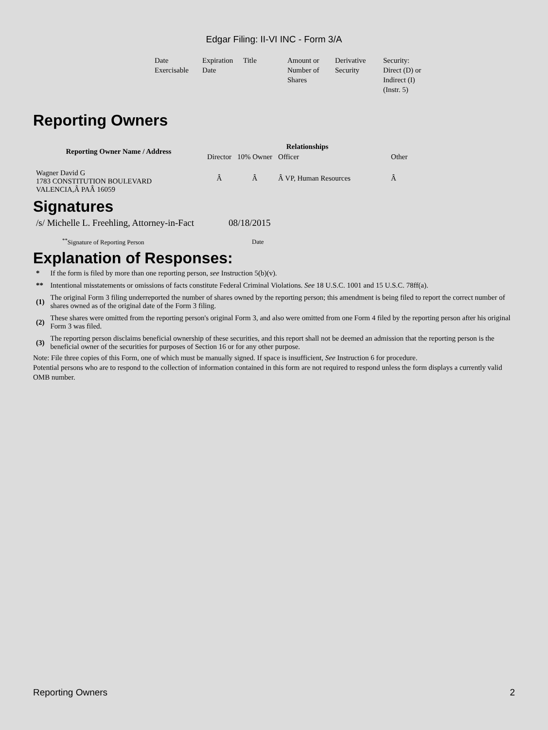Edgar Filing: II-VI INC - Form 3/A
| Date Exercisable | Expiration Date | Title | Amount or Number of Shares | Derivative Security | Security: Direct (D) or Indirect (I) (Instr. 5) |
Reporting Owners
| Reporting Owner Name / Address | Relationships | | | |
| --- | --- | --- | --- | --- |
| | Director | 10% Owner | Officer | Other |
| Wagner David G 1783 CONSTITUTION BOULEVARD VALENCIA,Â PAÂ 16059 | Â | Â | Â VP, Human Resources | Â |
Signatures
| /s/ Michelle L. Freehling, Attorney-in-Fact | 08/18/2015 |
| <sup>**</sup> Signature of Reporting Person | Date |
Explanation of Responses:
| * | If the form is filed by more than one reporting person, see Instruction 5(b)(v). |
| ** | Intentional misstatements or omissions of facts constitute Federal Criminal Violations. See 18 U.S.C. 1001 and 15 U.S.C. 78ff(a). |
| (1) | The original Form 3 filing underreported the number of shares owned by the reporting person; this amendment is being filed to report the correct number of shares owned as of the original date of the Form 3 filing. |
| (2) | These shares were omitted from the reporting person's original Form 3, and also were omitted from one Form 4 filed by the reporting person after his original Form 3 was filed. |
| (3) | The reporting person disclaims beneficial ownership of these securities, and this report shall not be deemed an admission that the reporting person is the beneficial owner of the securities for purposes of Section 16 or for any other purpose. |
Note: File three copies of this Form, one of which must be manually signed. If space is insufficient, See Instruction 6 for procedure.
Potential persons who are to respond to the collection of information contained in this form are not required to respond unless the form displays a currently valid OMB number.
Reporting Owners 2